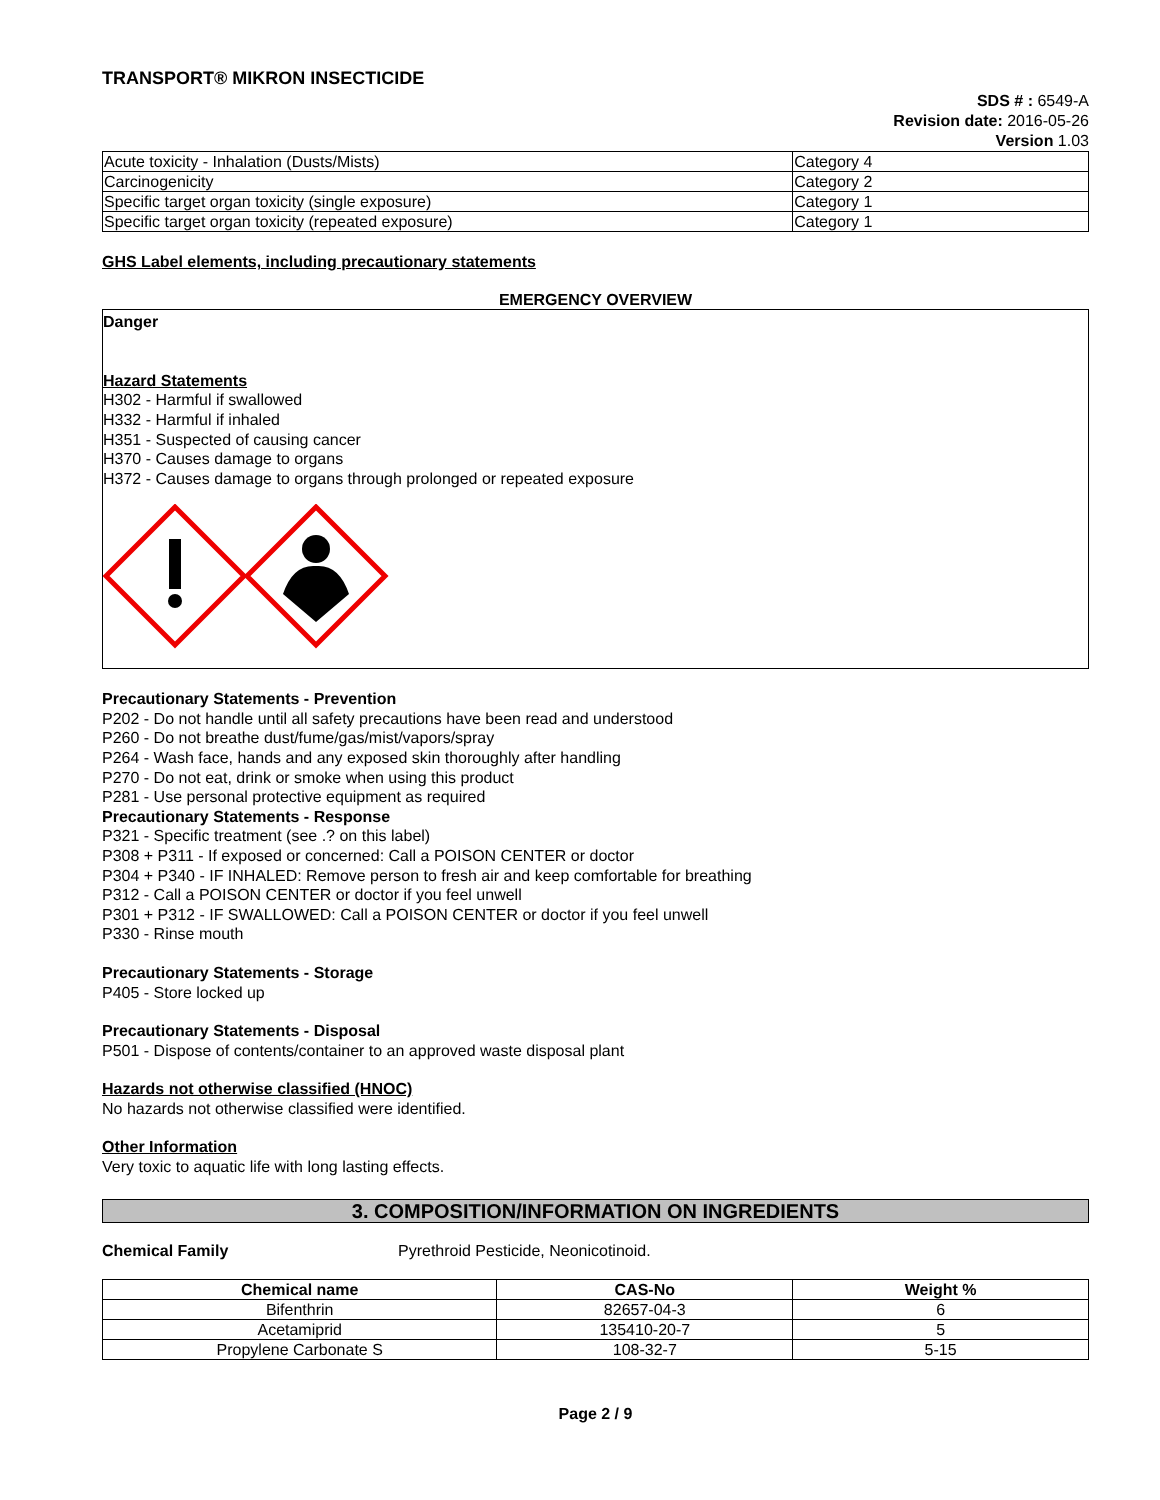TRANSPORT® MIKRON INSECTICIDE
SDS # : 6549-A
Revision date: 2016-05-26
Version 1.03
| Acute toxicity - Inhalation (Dusts/Mists) | Category 4 |
| Carcinogenicity | Category 2 |
| Specific target organ toxicity (single exposure) | Category 1 |
| Specific target organ toxicity (repeated exposure) | Category 1 |
GHS Label elements, including precautionary statements
EMERGENCY OVERVIEW
Danger
Hazard Statements
H302 - Harmful if swallowed
H332 - Harmful if inhaled
H351 - Suspected of causing cancer
H370 - Causes damage to organs
H372 - Causes damage to organs through prolonged or repeated exposure
Precautionary Statements - Prevention
P202 - Do not handle until all safety precautions have been read and understood
P260 - Do not breathe dust/fume/gas/mist/vapors/spray
P264 - Wash face, hands and any exposed skin thoroughly after handling
P270 - Do not eat, drink or smoke when using this product
P281 - Use personal protective equipment as required
Precautionary Statements - Response
P321 - Specific treatment (see .? on this label)
P308 + P311 - If exposed or concerned: Call a POISON CENTER or doctor
P304 + P340 - IF INHALED: Remove person to fresh air and keep comfortable for breathing
P312 - Call a POISON CENTER or doctor if you feel unwell
P301 + P312 - IF SWALLOWED: Call a POISON CENTER or doctor if you feel unwell
P330 - Rinse mouth
Precautionary Statements - Storage
P405 - Store locked up
Precautionary Statements - Disposal
P501 - Dispose of contents/container to an approved waste disposal plant
Hazards not otherwise classified (HNOC)
No hazards not otherwise classified were identified.
Other Information
Very toxic to aquatic life with long lasting effects.
3. COMPOSITION/INFORMATION ON INGREDIENTS
Chemical Family Pyrethroid Pesticide, Neonicotinoid.
| Chemical name | CAS-No | Weight % |
| --- | --- | --- |
| Bifenthrin | 82657-04-3 | 6 |
| Acetamiprid | 135410-20-7 | 5 |
| Propylene Carbonate S | 108-32-7 | 5-15 |
Page 2 / 9